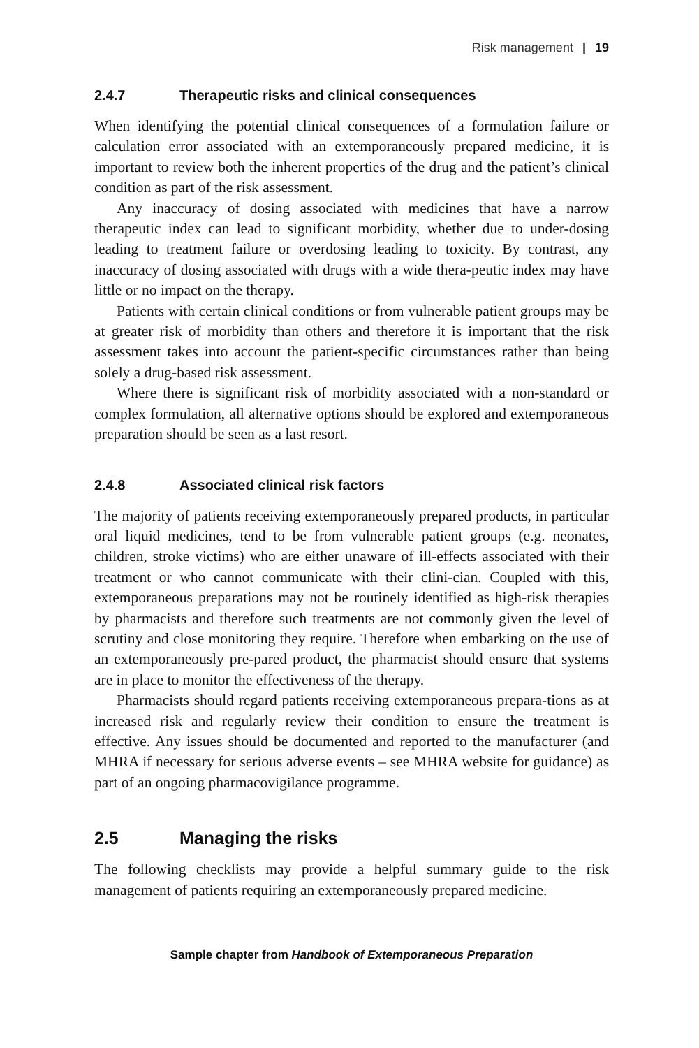Risk management | 19
2.4.7 Therapeutic risks and clinical consequences
When identifying the potential clinical consequences of a formulation failure or calculation error associated with an extemporaneously prepared medicine, it is important to review both the inherent properties of the drug and the patient’s clinical condition as part of the risk assessment.
Any inaccuracy of dosing associated with medicines that have a narrow therapeutic index can lead to significant morbidity, whether due to under-dosing leading to treatment failure or overdosing leading to toxicity. By contrast, any inaccuracy of dosing associated with drugs with a wide thera-peutic index may have little or no impact on the therapy.
Patients with certain clinical conditions or from vulnerable patient groups may be at greater risk of morbidity than others and therefore it is important that the risk assessment takes into account the patient-specific circumstances rather than being solely a drug-based risk assessment.
Where there is significant risk of morbidity associated with a non-standard or complex formulation, all alternative options should be explored and extemporaneous preparation should be seen as a last resort.
2.4.8 Associated clinical risk factors
The majority of patients receiving extemporaneously prepared products, in particular oral liquid medicines, tend to be from vulnerable patient groups (e.g. neonates, children, stroke victims) who are either unaware of ill-effects associated with their treatment or who cannot communicate with their clini-cian. Coupled with this, extemporaneous preparations may not be routinely identified as high-risk therapies by pharmacists and therefore such treatments are not commonly given the level of scrutiny and close monitoring they require. Therefore when embarking on the use of an extemporaneously pre-pared product, the pharmacist should ensure that systems are in place to monitor the effectiveness of the therapy.
Pharmacists should regard patients receiving extemporaneous prepara-tions as at increased risk and regularly review their condition to ensure the treatment is effective. Any issues should be documented and reported to the manufacturer (and MHRA if necessary for serious adverse events – see MHRA website for guidance) as part of an ongoing pharmacovigilance programme.
2.5 Managing the risks
The following checklists may provide a helpful summary guide to the risk management of patients requiring an extemporaneously prepared medicine.
Sample chapter from Handbook of Extemporaneous Preparation